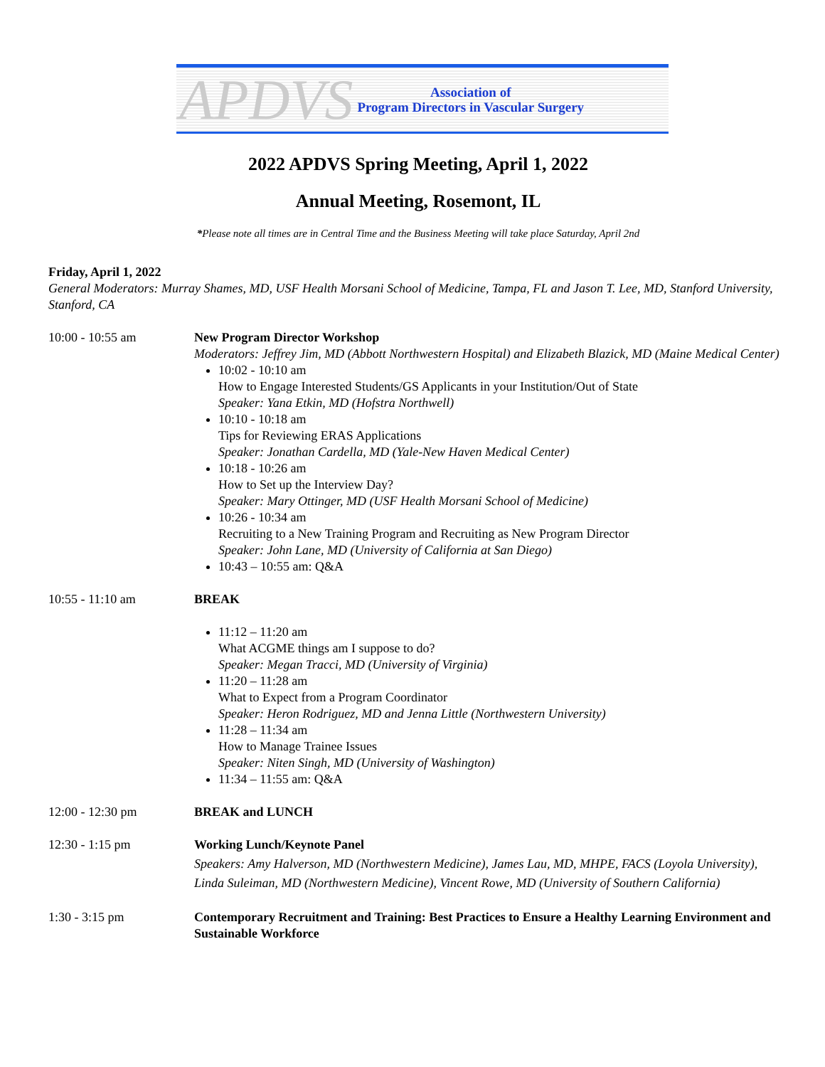APDVS Association of
Program Directors in Vascular Surgery
2022 APDVS Spring Meeting, April 1, 2022
Annual Meeting, Rosemont, IL
*Please note all times are in Central Time and the Business Meeting will take place Saturday, April 2nd
Friday, April 1, 2022
General Moderators: Murray Shames, MD, USF Health Morsani School of Medicine, Tampa, FL and Jason T. Lee, MD, Stanford University, Stanford, CA
10:00 - 10:55 am New Program Director Workshop
Moderators: Jeffrey Jim, MD (Abbott Northwestern Hospital) and Elizabeth Blazick, MD (Maine Medical Center)
10:02 - 10:10 am
How to Engage Interested Students/GS Applicants in your Institution/Out of State
Speaker: Yana Etkin, MD (Hofstra Northwell)
10:10 - 10:18 am
Tips for Reviewing ERAS Applications
Speaker: Jonathan Cardella, MD (Yale-New Haven Medical Center)
10:18 - 10:26 am
How to Set up the Interview Day?
Speaker: Mary Ottinger, MD (USF Health Morsani School of Medicine)
10:26 - 10:34 am
Recruiting to a New Training Program and Recruiting as New Program Director
Speaker: John Lane, MD (University of California at San Diego)
10:43 – 10:55 am: Q&A
10:55 - 11:10 am BREAK
11:12 – 11:20 am
What ACGME things am I suppose to do?
Speaker: Megan Tracci, MD (University of Virginia)
11:20 – 11:28 am
What to Expect from a Program Coordinator
Speaker: Heron Rodriguez, MD and Jenna Little (Northwestern University)
11:28 – 11:34 am
How to Manage Trainee Issues
Speaker: Niten Singh, MD (University of Washington)
11:34 – 11:55 am: Q&A
12:00 - 12:30 pm BREAK and LUNCH
12:30 - 1:15 pm Working Lunch/Keynote Panel
Speakers: Amy Halverson, MD (Northwestern Medicine), James Lau, MD, MHPE, FACS (Loyola University), Linda Suleiman, MD (Northwestern Medicine), Vincent Rowe, MD (University of Southern California)
1:30 - 3:15 pm Contemporary Recruitment and Training: Best Practices to Ensure a Healthy Learning Environment and Sustainable Workforce